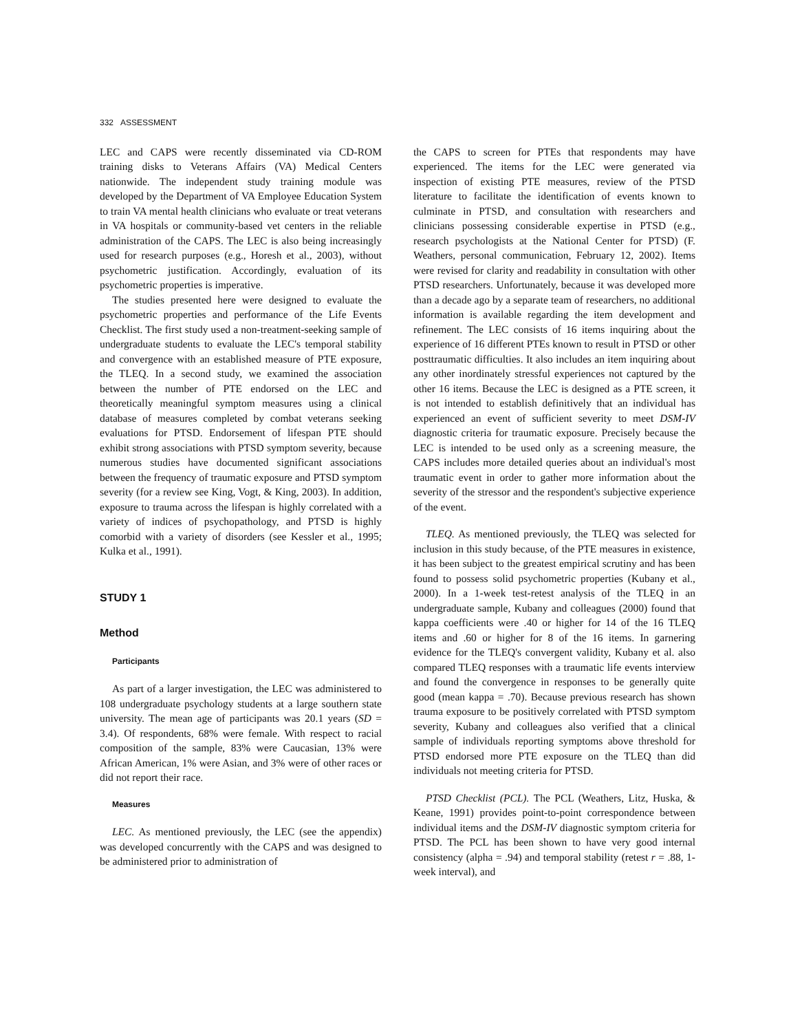332 ASSESSMENT
LEC and CAPS were recently disseminated via CD-ROM training disks to Veterans Affairs (VA) Medical Centers nationwide. The independent study training module was developed by the Department of VA Employee Education System to train VA mental health clinicians who evaluate or treat veterans in VA hospitals or community-based vet centers in the reliable administration of the CAPS. The LEC is also being increasingly used for research purposes (e.g., Horesh et al., 2003), without psychometric justification. Accordingly, evaluation of its psychometric properties is imperative.
The studies presented here were designed to evaluate the psychometric properties and performance of the Life Events Checklist. The first study used a non-treatment-seeking sample of undergraduate students to evaluate the LEC's temporal stability and convergence with an established measure of PTE exposure, the TLEQ. In a second study, we examined the association between the number of PTE endorsed on the LEC and theoretically meaningful symptom measures using a clinical database of measures completed by combat veterans seeking evaluations for PTSD. Endorsement of lifespan PTE should exhibit strong associations with PTSD symptom severity, because numerous studies have documented significant associations between the frequency of traumatic exposure and PTSD symptom severity (for a review see King, Vogt, & King, 2003). In addition, exposure to trauma across the lifespan is highly correlated with a variety of indices of psychopathology, and PTSD is highly comorbid with a variety of disorders (see Kessler et al., 1995; Kulka et al., 1991).
STUDY 1
Method
Participants
As part of a larger investigation, the LEC was administered to 108 undergraduate psychology students at a large southern state university. The mean age of participants was 20.1 years (SD = 3.4). Of respondents, 68% were female. With respect to racial composition of the sample, 83% were Caucasian, 13% were African American, 1% were Asian, and 3% were of other races or did not report their race.
Measures
LEC. As mentioned previously, the LEC (see the appendix) was developed concurrently with the CAPS and was designed to be administered prior to administration of
the CAPS to screen for PTEs that respondents may have experienced. The items for the LEC were generated via inspection of existing PTE measures, review of the PTSD literature to facilitate the identification of events known to culminate in PTSD, and consultation with researchers and clinicians possessing considerable expertise in PTSD (e.g., research psychologists at the National Center for PTSD) (F. Weathers, personal communication, February 12, 2002). Items were revised for clarity and readability in consultation with other PTSD researchers. Unfortunately, because it was developed more than a decade ago by a separate team of researchers, no additional information is available regarding the item development and refinement. The LEC consists of 16 items inquiring about the experience of 16 different PTEs known to result in PTSD or other posttraumatic difficulties. It also includes an item inquiring about any other inordinately stressful experiences not captured by the other 16 items. Because the LEC is designed as a PTE screen, it is not intended to establish definitively that an individual has experienced an event of sufficient severity to meet DSM-IV diagnostic criteria for traumatic exposure. Precisely because the LEC is intended to be used only as a screening measure, the CAPS includes more detailed queries about an individual's most traumatic event in order to gather more information about the severity of the stressor and the respondent's subjective experience of the event.
TLEQ. As mentioned previously, the TLEQ was selected for inclusion in this study because, of the PTE measures in existence, it has been subject to the greatest empirical scrutiny and has been found to possess solid psychometric properties (Kubany et al., 2000). In a 1-week test-retest analysis of the TLEQ in an undergraduate sample, Kubany and colleagues (2000) found that kappa coefficients were .40 or higher for 14 of the 16 TLEQ items and .60 or higher for 8 of the 16 items. In garnering evidence for the TLEQ's convergent validity, Kubany et al. also compared TLEQ responses with a traumatic life events interview and found the convergence in responses to be generally quite good (mean kappa = .70). Because previous research has shown trauma exposure to be positively correlated with PTSD symptom severity, Kubany and colleagues also verified that a clinical sample of individuals reporting symptoms above threshold for PTSD endorsed more PTE exposure on the TLEQ than did individuals not meeting criteria for PTSD.
PTSD Checklist (PCL). The PCL (Weathers, Litz, Huska, & Keane, 1991) provides point-to-point correspondence between individual items and the DSM-IV diagnostic symptom criteria for PTSD. The PCL has been shown to have very good internal consistency (alpha = .94) and temporal stability (retest r = .88, 1-week interval), and